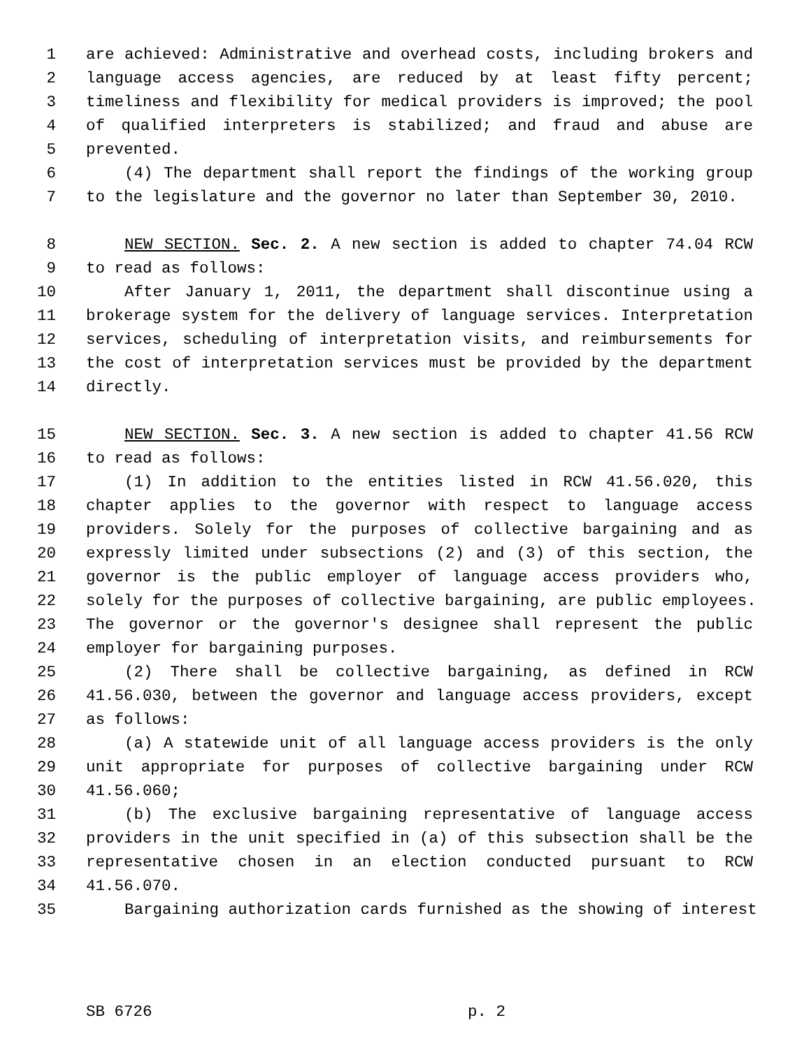1 are achieved: Administrative and overhead costs, including brokers and
2 language access agencies, are reduced by at least fifty percent;
3 timeliness and flexibility for medical providers is improved; the pool
4 of qualified interpreters is stabilized; and fraud and abuse are
5 prevented.
6 (4) The department shall report the findings of the working group
7 to the legislature and the governor no later than September 30, 2010.
8 NEW SECTION. Sec. 2. A new section is added to chapter 74.04 RCW
9 to read as follows:
10 After January 1, 2011, the department shall discontinue using a
11 brokerage system for the delivery of language services. Interpretation
12 services, scheduling of interpretation visits, and reimbursements for
13 the cost of interpretation services must be provided by the department
14 directly.
15 NEW SECTION. Sec. 3. A new section is added to chapter 41.56 RCW
16 to read as follows:
17 (1) In addition to the entities listed in RCW 41.56.020, this
18 chapter applies to the governor with respect to language access
19 providers. Solely for the purposes of collective bargaining and as
20 expressly limited under subsections (2) and (3) of this section, the
21 governor is the public employer of language access providers who,
22 solely for the purposes of collective bargaining, are public employees.
23 The governor or the governor's designee shall represent the public
24 employer for bargaining purposes.
25 (2) There shall be collective bargaining, as defined in RCW
26 41.56.030, between the governor and language access providers, except
27 as follows:
28 (a) A statewide unit of all language access providers is the only
29 unit appropriate for purposes of collective bargaining under RCW
30 41.56.060;
31 (b) The exclusive bargaining representative of language access
32 providers in the unit specified in (a) of this subsection shall be the
33 representative chosen in an election conducted pursuant to RCW
34 41.56.070.
35 Bargaining authorization cards furnished as the showing of interest
SB 6726 p. 2